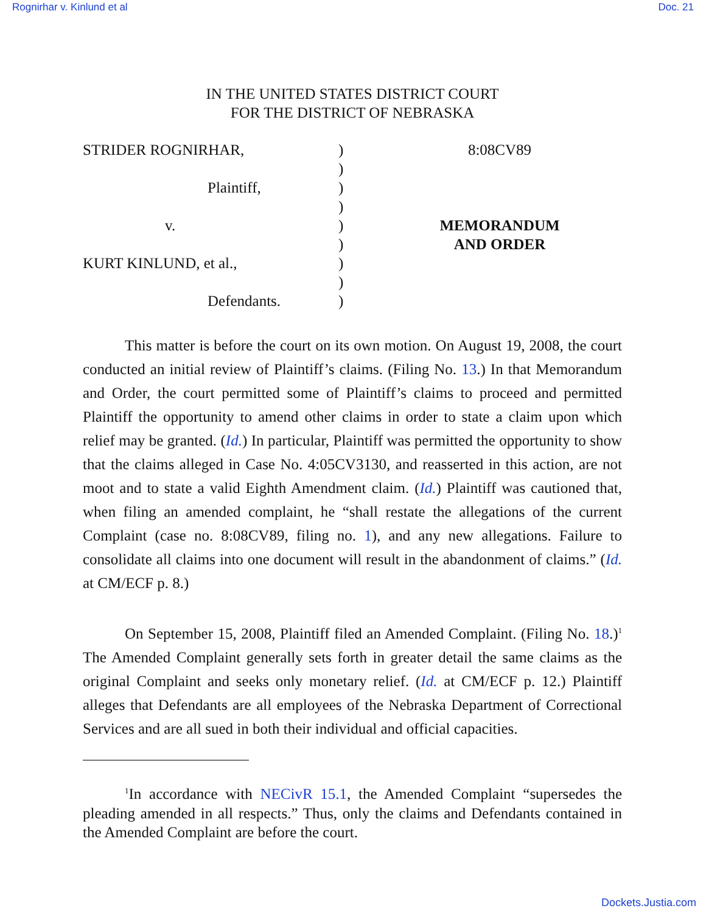Rognirhar v. Kinlund et al Doc. 21
IN THE UNITED STATES DISTRICT COURT
FOR THE DISTRICT OF NEBRASKA
| STRIDER ROGNIRHAR, | ) | 8:08CV89 |
| | ) | |
| Plaintiff, | ) | |
| | ) | |
| v. | ) | MEMORANDUM |
| | ) | AND ORDER |
| KURT KINLUND, et al., | ) | |
| | ) | |
| Defendants. | ) | |
This matter is before the court on its own motion. On August 19, 2008, the court conducted an initial review of Plaintiff’s claims. (Filing No. 13.) In that Memorandum and Order, the court permitted some of Plaintiff’s claims to proceed and permitted Plaintiff the opportunity to amend other claims in order to state a claim upon which relief may be granted. (Id.) In particular, Plaintiff was permitted the opportunity to show that the claims alleged in Case No. 4:05CV3130, and reasserted in this action, are not moot and to state a valid Eighth Amendment claim. (Id.) Plaintiff was cautioned that, when filing an amended complaint, he “shall restate the allegations of the current Complaint (case no. 8:08CV89, filing no. 1), and any new allegations. Failure to consolidate all claims into one document will result in the abandonment of claims.” (Id. at CM/ECF p. 8.)
On September 15, 2008, Plaintiff filed an Amended Complaint. (Filing No. 18.)<sup>1</sup> The Amended Complaint generally sets forth in greater detail the same claims as the original Complaint and seeks only monetary relief. (Id. at CM/ECF p. 12.) Plaintiff alleges that Defendants are all employees of the Nebraska Department of Correctional Services and are all sued in both their individual and official capacities.
<sup>1</sup> In accordance with NECivR 15.1, the Amended Complaint “supersedes the pleading amended in all respects.” Thus, only the claims and Defendants contained in the Amended Complaint are before the court.
Dockets.Justia.com